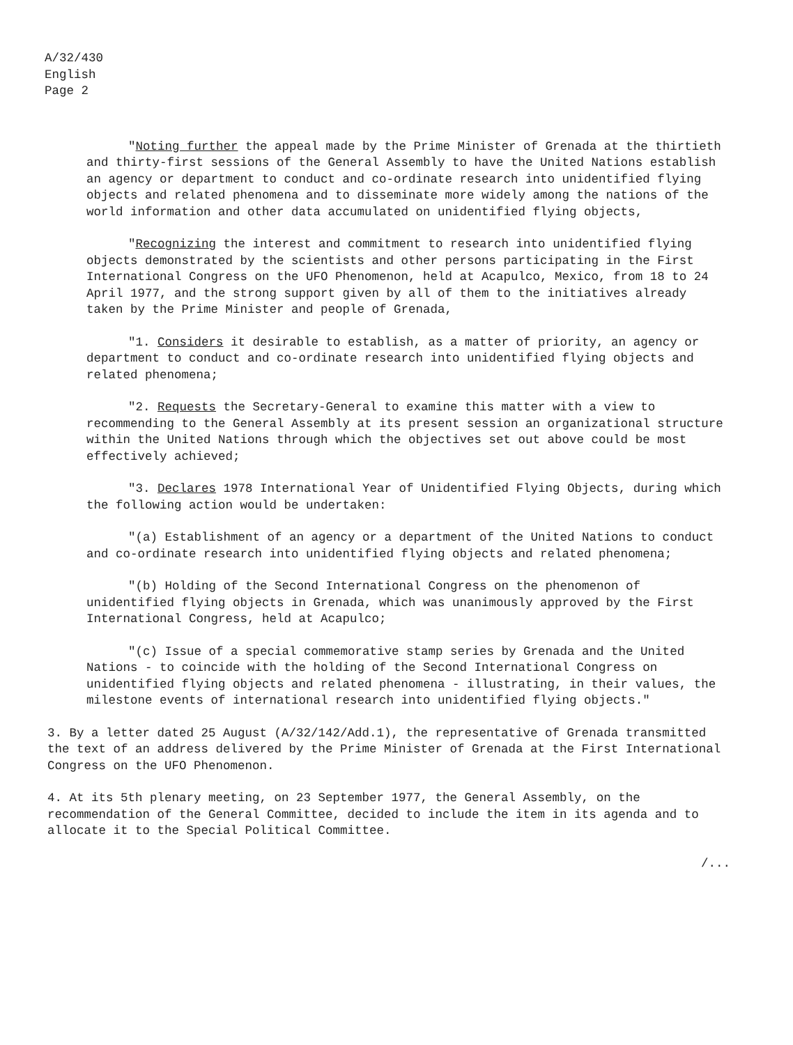A/32/430
English
Page 2
"Noting further the appeal made by the Prime Minister of Grenada at the thirtieth and thirty-first sessions of the General Assembly to have the United Nations establish an agency or department to conduct and co-ordinate research into unidentified flying objects and related phenomena and to disseminate more widely among the nations of the world information and other data accumulated on unidentified flying objects,
"Recognizing the interest and commitment to research into unidentified flying objects demonstrated by the scientists and other persons participating in the First International Congress on the UFO Phenomenon, held at Acapulco, Mexico, from 18 to 24 April 1977, and the strong support given by all of them to the initiatives already taken by the Prime Minister and people of Grenada,
"1. Considers it desirable to establish, as a matter of priority, an agency or department to conduct and co-ordinate research into unidentified flying objects and related phenomena;
"2. Requests the Secretary-General to examine this matter with a view to recommending to the General Assembly at its present session an organizational structure within the United Nations through which the objectives set out above could be most effectively achieved;
"3. Declares 1978 International Year of Unidentified Flying Objects, during which the following action would be undertaken:
"(a) Establishment of an agency or a department of the United Nations to conduct and co-ordinate research into unidentified flying objects and related phenomena;
"(b) Holding of the Second International Congress on the phenomenon of unidentified flying objects in Grenada, which was unanimously approved by the First International Congress, held at Acapulco;
"(c) Issue of a special commemorative stamp series by Grenada and the United Nations - to coincide with the holding of the Second International Congress on unidentified flying objects and related phenomena - illustrating, in their values, the milestone events of international research into unidentified flying objects."
3. By a letter dated 25 August (A/32/142/Add.1), the representative of Grenada transmitted the text of an address delivered by the Prime Minister of Grenada at the First International Congress on the UFO Phenomenon.
4. At its 5th plenary meeting, on 23 September 1977, the General Assembly, on the recommendation of the General Committee, decided to include the item in its agenda and to allocate it to the Special Political Committee.
/...